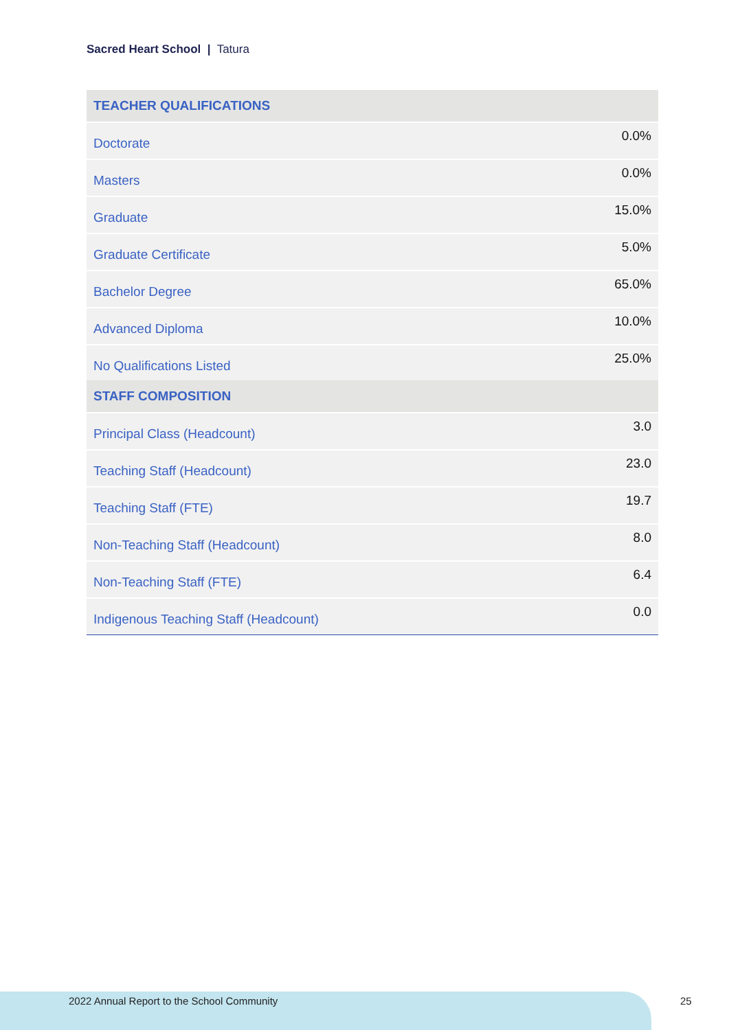Sacred Heart School | Tatura
| TEACHER QUALIFICATIONS | |
| --- | --- |
| Doctorate | 0.0% |
| Masters | 0.0% |
| Graduate | 15.0% |
| Graduate Certificate | 5.0% |
| Bachelor Degree | 65.0% |
| Advanced Diploma | 10.0% |
| No Qualifications Listed | 25.0% |
| STAFF COMPOSITION | |
| --- | --- |
| Principal Class (Headcount) | 3.0 |
| Teaching Staff (Headcount) | 23.0 |
| Teaching Staff (FTE) | 19.7 |
| Non-Teaching Staff (Headcount) | 8.0 |
| Non-Teaching Staff (FTE) | 6.4 |
| Indigenous Teaching Staff (Headcount) | 0.0 |
2022 Annual Report to the School Community
25